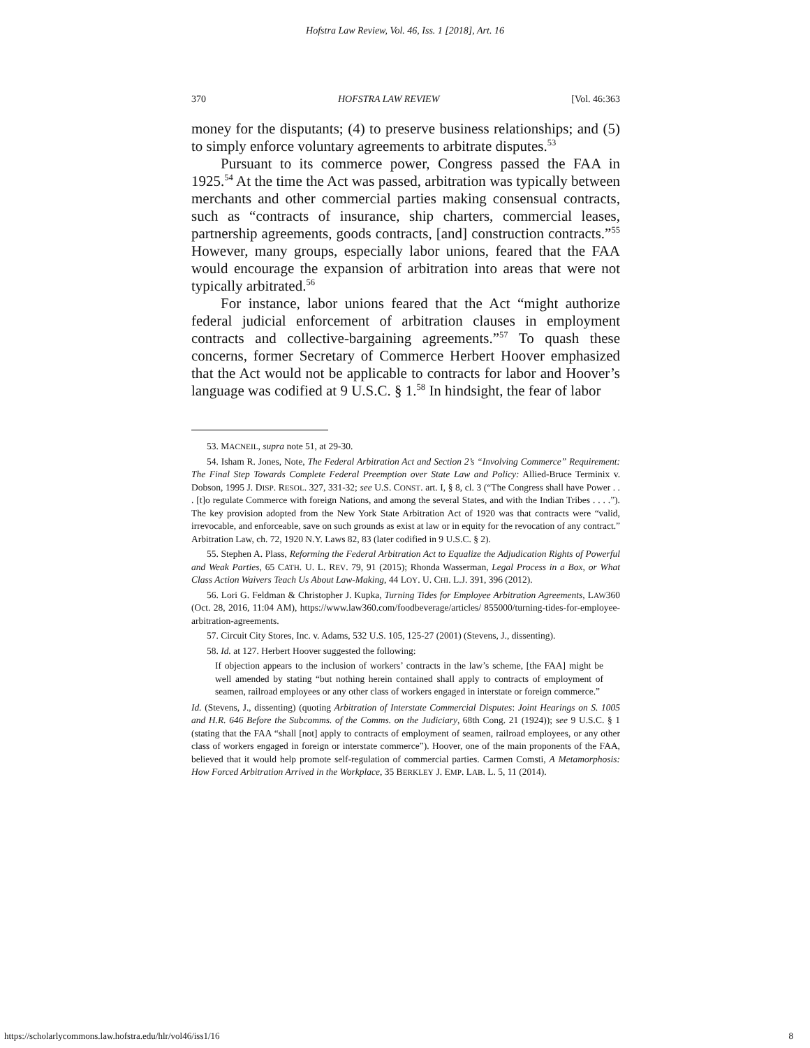Hofstra Law Review, Vol. 46, Iss. 1 [2018], Art. 16
370 HOFSTRA LAW REVIEW [Vol. 46:363
money for the disputants; (4) to preserve business relationships; and (5) to simply enforce voluntary agreements to arbitrate disputes.<sup>53</sup>
Pursuant to its commerce power, Congress passed the FAA in 1925.<sup>54</sup> At the time the Act was passed, arbitration was typically between merchants and other commercial parties making consensual contracts, such as “contracts of insurance, ship charters, commercial leases, partnership agreements, goods contracts, [and] construction contracts.”<sup>55</sup> However, many groups, especially labor unions, feared that the FAA would encourage the expansion of arbitration into areas that were not typically arbitrated.<sup>56</sup>
For instance, labor unions feared that the Act “might authorize federal judicial enforcement of arbitration clauses in employment contracts and collective-bargaining agreements.”<sup>57</sup> To quash these concerns, former Secretary of Commerce Herbert Hoover emphasized that the Act would not be applicable to contracts for labor and Hoover’s language was codified at 9 U.S.C. § 1.<sup>58</sup> In hindsight, the fear of labor
53. MACNEIL, supra note 51, at 29-30.
54. Isham R. Jones, Note, The Federal Arbitration Act and Section 2’s “Involving Commerce” Requirement: The Final Step Towards Complete Federal Preemption over State Law and Policy: Allied-Bruce Terminix v. Dobson, 1995 J. DISP. RESOL. 327, 331-32; see U.S. CONST. art. I, § 8, cl. 3 (“The Congress shall have Power . . . [t]o regulate Commerce with foreign Nations, and among the several States, and with the Indian Tribes . . . .”). The key provision adopted from the New York State Arbitration Act of 1920 was that contracts were “valid, irrevocable, and enforceable, save on such grounds as exist at law or in equity for the revocation of any contract.” Arbitration Law, ch. 72, 1920 N.Y. Laws 82, 83 (later codified in 9 U.S.C. § 2).
55. Stephen A. Plass, Reforming the Federal Arbitration Act to Equalize the Adjudication Rights of Powerful and Weak Parties, 65 CATH. U. L. REV. 79, 91 (2015); Rhonda Wasserman, Legal Process in a Box, or What Class Action Waivers Teach Us About Law-Making, 44 LOY. U. CHI. L.J. 391, 396 (2012).
56. Lori G. Feldman & Christopher J. Kupka, Turning Tides for Employee Arbitration Agreements, LAW360 (Oct. 28, 2016, 11:04 AM), https://www.law360.com/foodbeverage/articles/ 855000/turning-tides-for-employee-arbitration-agreements.
57. Circuit City Stores, Inc. v. Adams, 532 U.S. 105, 125-27 (2001) (Stevens, J., dissenting).
58. Id. at 127. Herbert Hoover suggested the following:
If objection appears to the inclusion of workers’ contracts in the law’s scheme, [the FAA] might be well amended by stating “but nothing herein contained shall apply to contracts of employment of seamen, railroad employees or any other class of workers engaged in interstate or foreign commerce.”
Id. (Stevens, J., dissenting) (quoting Arbitration of Interstate Commercial Disputes: Joint Hearings on S. 1005 and H.R. 646 Before the Subcomms. of the Comms. on the Judiciary, 68th Cong. 21 (1924)); see 9 U.S.C. § 1 (stating that the FAA “shall [not] apply to contracts of employment of seamen, railroad employees, or any other class of workers engaged in foreign or interstate commerce”). Hoover, one of the main proponents of the FAA, believed that it would help promote self-regulation of commercial parties. Carmen Comsti, A Metamorphosis: How Forced Arbitration Arrived in the Workplace, 35 BERKLEY J. EMP. LAB. L. 5, 11 (2014).
https://scholarlycommons.law.hofstra.edu/hlr/vol46/iss1/16 8